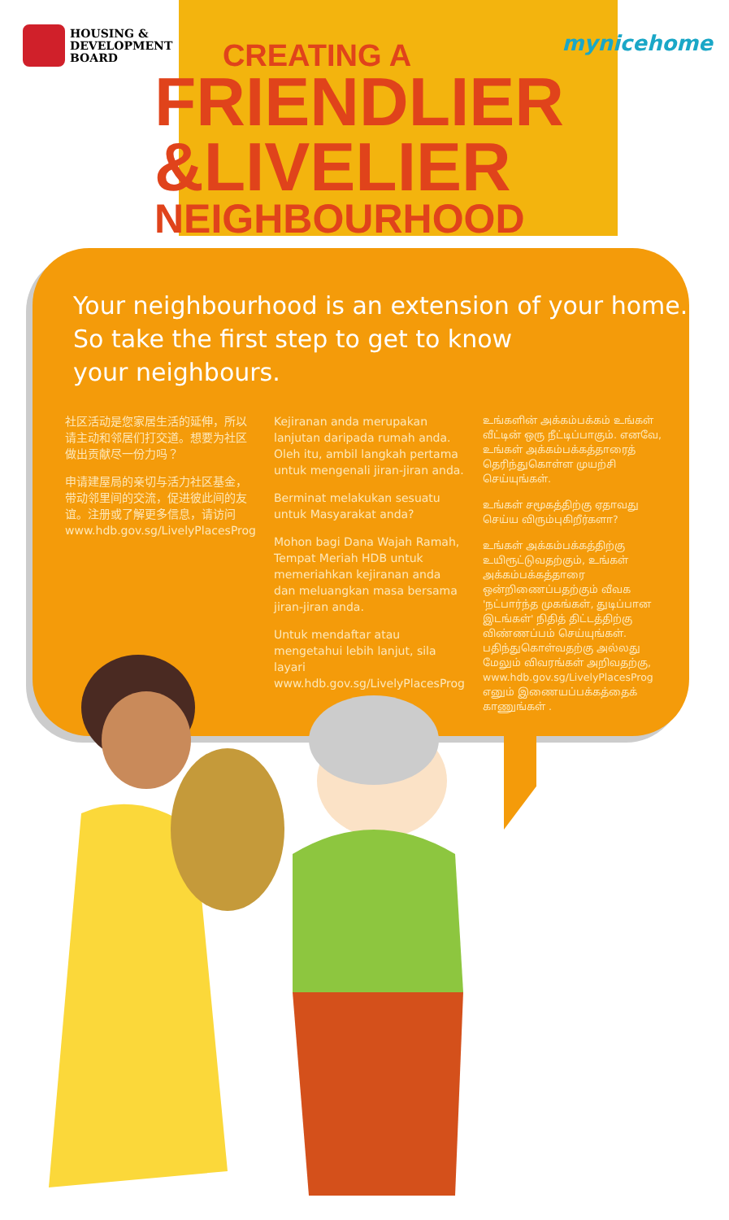HOUSING &
DEVELOPMENT
BOARD
mynicehome
CREATING A
FRIENDLIER
&LIVELIER
NEIGHBOURHOOD
Your neighbourhood is an extension of your home.
So take the first step to get to know
your neighbours.
社区活动是您家居生活的延伸，所以请主动和邻居们打交道。想要为社区做出贡献尽一份力吗？
申请建屋局的亲切与活力社区基金，带动邻里间的交流，促进彼此间的友谊。注册或了解更多信息，请访问 www.hdb.gov.sg/LivelyPlacesProg
Kejiranan anda merupakan lanjutan daripada rumah anda. Oleh itu, ambil langkah pertama untuk mengenali jiran-jiran anda.
Berminat melakukan sesuatu untuk Masyarakat anda?
Mohon bagi Dana Wajah Ramah, Tempat Meriah HDB untuk memeriahkan kejiranan anda dan meluangkan masa bersama jiran-jiran anda.
Untuk mendaftar atau mengetahui lebih lanjut, sila layari www.hdb.gov.sg/LivelyPlacesProg
உங்களின் அக்கம்பக்கம் உங்கள் வீட்டின் ஒரு நீட்டிப்பாகும். எனவே, உங்கள் அக்கம்பக்கத்தாரைத் தெரிந்துகொள்ள முயற்சி செய்யுங்கள்.
உங்கள் சமூகத்திற்கு ஏதாவது செய்ய விரும்புகிறீர்களா?
உங்கள் அக்கம்பக்கத்திற்கு உயிரூட்டுவதற்கும், உங்கள் அக்கம்பக்கத்தாரை ஒன்றிணைப்பதற்கும் வீவக 'நட்பார்ந்த முகங்கள், துடிப்பான இடங்கள்' நிதித் திட்டத்திற்கு விண்ணப்பம் செய்யுங்கள். பதிந்துகொள்வதற்கு அல்லது மேலும் விவரங்கள் அறிவதற்கு, www.hdb.gov.sg/LivelyPlacesProg எனும் இணையப்பக்கத்தைக் காணுங்கள் .